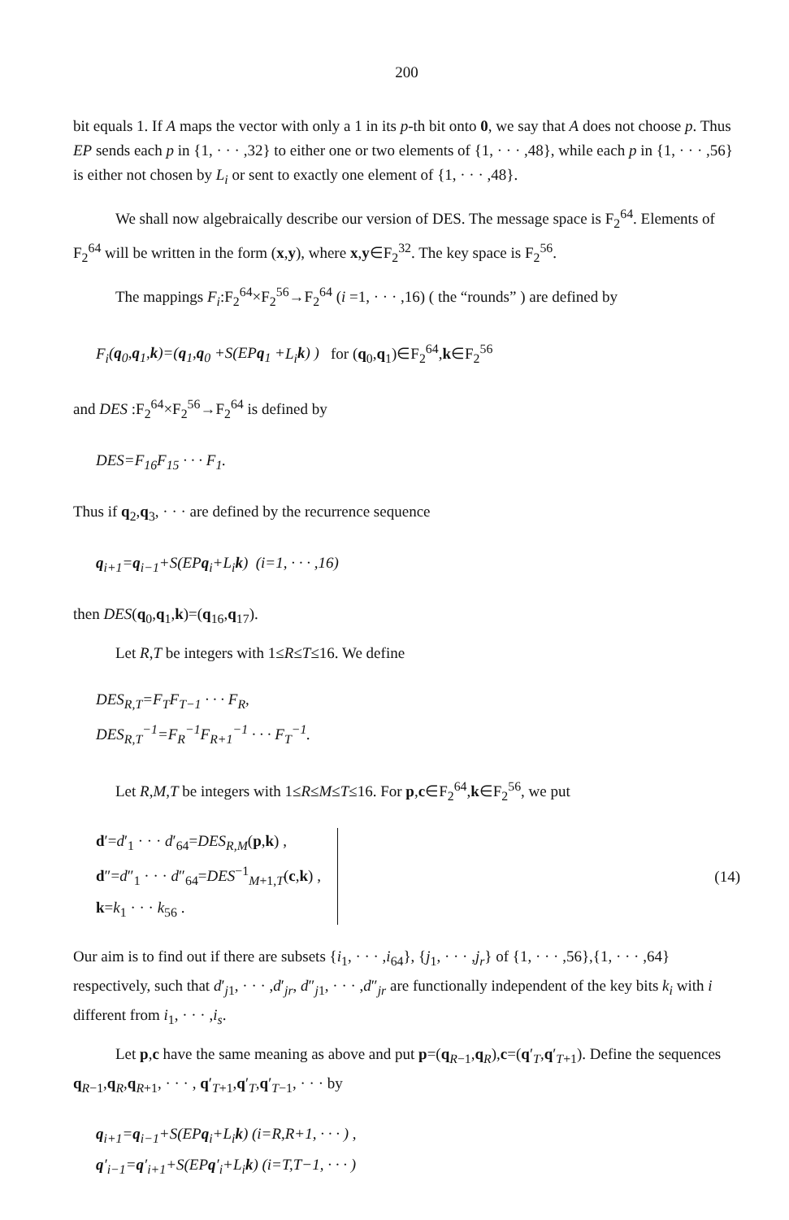200
bit equals 1. If A maps the vector with only a 1 in its p-th bit onto 0, we say that A does not choose p. Thus EP sends each p in {1, · · · ,32} to either one or two elements of {1, · · · ,48}, while each p in {1, · · · ,56} is either not chosen by L<sub>i</sub> or sent to exactly one element of {1, · · · ,48}.
We shall now algebraically describe our version of DES. The message space is F<sub>2</sub><sup>64</sup>. Elements of F<sub>2</sub><sup>64</sup> will be written in the form (x,y), where x,y∈F<sub>2</sub><sup>32</sup>. The key space is F<sub>2</sub><sup>56</sup>.
The mappings F<sub>i</sub>:F<sub>2</sub><sup>64</sup>×F<sub>2</sub><sup>56</sup>→F<sub>2</sub><sup>64</sup> (i =1, · · · ,16) ( the “rounds” ) are defined by
F<sub>i</sub>(q<sub>0</sub>,q<sub>1</sub>,k)=(q<sub>1</sub>,q<sub>0</sub> +S(EP q<sub>1</sub> +L<sub>i</sub> k) ) for (q<sub>0</sub>,q<sub>1</sub>)∈F<sub>2</sub><sup>64</sup>,k∈F<sub>2</sub><sup>56</sup>
and DES :F<sub>2</sub><sup>64</sup>×F<sub>2</sub><sup>56</sup>→F<sub>2</sub><sup>64</sup> is defined by
DES=F<sub>16</sub>F<sub>15</sub> · · · F<sub>1</sub>.
Thus if q<sub>2</sub>,q<sub>3</sub>, · · · are defined by the recurrence sequence
q<sub>i+1</sub>=q<sub>i−1</sub>+S(EPq<sub>i</sub>+L<sub>i</sub>k) (i=1, · · · ,16)
then DES(q<sub>0</sub>,q<sub>1</sub>,k)=(q<sub>16</sub>,q<sub>17</sub>).
Let R,T be integers with 1≤R≤T≤16. We define
DES<sub>R,T</sub>=F<sub>T</sub>F<sub>T−1</sub> · · · F<sub>R</sub>,
DES<sub>R,T</sub><sup>−1</sup>=F<sub>R</sub><sup>−1</sup>F<sub>R+1</sub><sup>−1</sup> · · · F<sub>T</sub><sup>−1</sup>.
Let R,M,T be integers with 1≤R≤M≤T≤16. For p,c∈F<sub>2</sub><sup>64</sup>,k∈F<sub>2</sub><sup>56</sup>, we put
d′=d′<sub>1</sub> · · · d′<sub>64</sub>=DES<sub>R,M</sub>(p,k) ,
d″=d″<sub>1</sub> · · · d″<sub>64</sub>=DES<sup>−1</sup><sub>M+1,T</sub>(c,k) ,
k=k<sub>1</sub> · · · k<sub>56</sub> .
(14)
Our aim is to find out if there are subsets {i<sub>1</sub>, · · · ,i<sub>64</sub>}, {j<sub>1</sub>, · · · ,j<sub>r</sub>} of {1, · · · ,56},{1, · · · ,64} respectively, such that d′<sub>j1</sub>, · · · ,d′<sub>jr</sub>, d″<sub>j1</sub>, · · · ,d″<sub>jr</sub> are functionally independent of the key bits k<sub>i</sub> with i different from i<sub>1</sub>, · · · ,i<sub>s</sub>.
Let p,c have the same meaning as above and put p=(q<sub>R−1</sub>,q<sub>R</sub>),c=(q′<sub>T</sub>,q′<sub>T+1</sub>). Define the sequences q<sub>R−1</sub>,q<sub>R</sub>,q<sub>R+1</sub>, · · · , q′<sub>T+1</sub>,q′<sub>T</sub>,q′<sub>T−1</sub>, · · · by
q<sub>i+1</sub>=q<sub>i−1</sub>+S(EPq<sub>i</sub>+L<sub>i</sub>k) (i=R,R+1, · · · ) ,
q′<sub>i−1</sub>=q′<sub>i+1</sub>+S(EPq′<sub>i</sub>+L<sub>i</sub>k) (i=T,T−1, · · · )